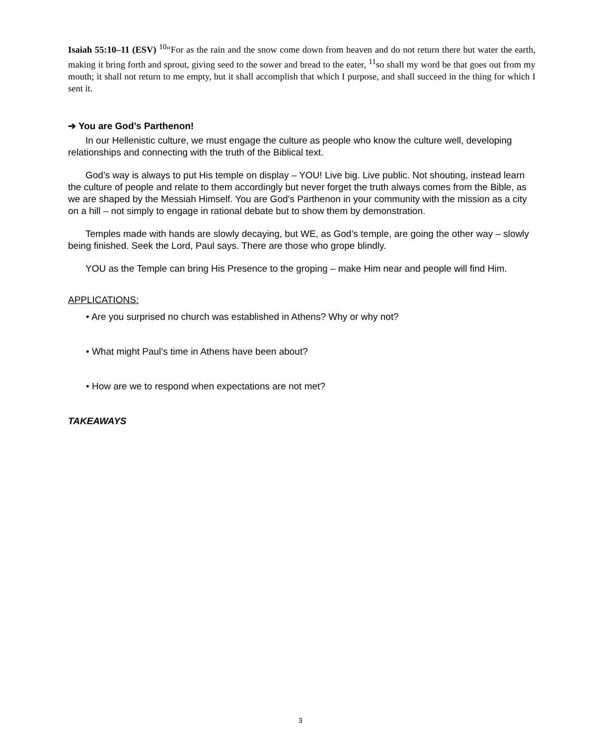Isaiah 55:10–11 (ESV) <sup>10</sup>“For as the rain and the snow come down from heaven and do not return there but water the earth, making it bring forth and sprout, giving seed to the sower and bread to the eater, <sup>11</sup>so shall my word be that goes out from my mouth; it shall not return to me empty, but it shall accomplish that which I purpose, and shall succeed in the thing for which I sent it.
➔ You are God’s Parthenon!
In our Hellenistic culture, we must engage the culture as people who know the culture well, developing relationships and connecting with the truth of the Biblical text.
God’s way is always to put His temple on display – YOU! Live big. Live public. Not shouting, instead learn the culture of people and relate to them accordingly but never forget the truth always comes from the Bible, as we are shaped by the Messiah Himself. You are God’s Parthenon in your community with the mission as a city on a hill – not simply to engage in rational debate but to show them by demonstration.
Temples made with hands are slowly decaying, but WE, as God’s temple, are going the other way – slowly being finished. Seek the Lord, Paul says. There are those who grope blindly.
YOU as the Temple can bring His Presence to the groping – make Him near and people will find Him.
APPLICATIONS:
• Are you surprised no church was established in Athens? Why or why not?
• What might Paul’s time in Athens have been about?
• How are we to respond when expectations are not met?
TAKEAWAYS
3